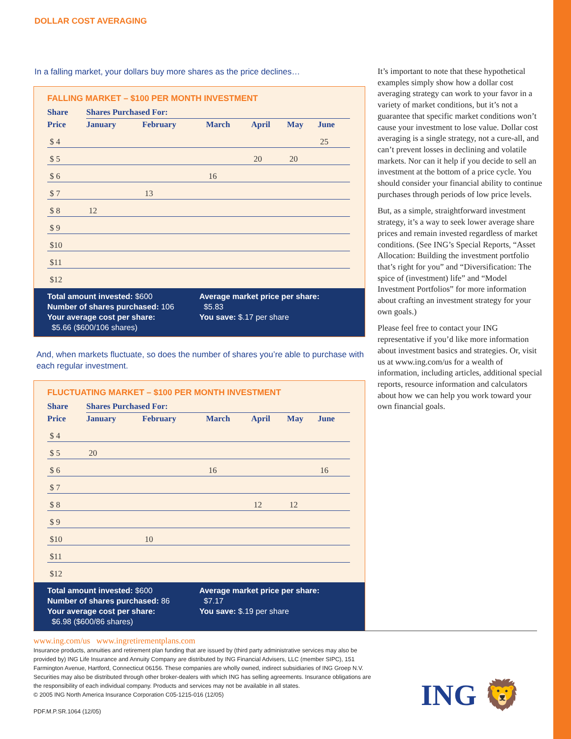DOLLAR COST AVERAGING
In a falling market, your dollars buy more shares as the price declines…
FALLING MARKET – $100 PER MONTH INVESTMENT
| Share | Shares Purchased For: | | | | | |
| --- | --- | --- | --- | --- | --- | --- |
| Price | January | February | March | April | May | June |
| $ 4 | | | | | | 25 |
| $ 5 | | | | 20 | 20 | |
| $ 6 | | | 16 | | | |
| $ 7 | | 13 | | | | |
| $ 8 | 12 | | | | | |
| $ 9 | | | | | | |
| $10 | | | | | | |
| $11 | | | | | | |
| $12 | | | | | | |
Total amount invested: $600
Number of shares purchased: 106
Your average cost per share:
$5.66 ($600/106 shares)
Average market price per share:
$5.83
You save: $.17 per share
And, when markets fluctuate, so does the number of shares you’re able to purchase with each regular investment.
FLUCTUATING MARKET – $100 PER MONTH INVESTMENT
| Share | Shares Purchased For: | | | | | |
| --- | --- | --- | --- | --- | --- | --- |
| Price | January | February | March | April | May | June |
| $ 4 | | | | | | |
| $ 5 | 20 | | | | | |
| $ 6 | | | 16 | | | 16 |
| $ 7 | | | | | | |
| $ 8 | | | | 12 | 12 | |
| $ 9 | | | | | | |
| $10 | | 10 | | | | |
| $11 | | | | | | |
| $12 | | | | | | |
Total amount invested: $600
Number of shares purchased: 86
Your average cost per share:
$6.98 ($600/86 shares)
Average market price per share:
$7.17
You save: $.19 per share
It’s important to note that these hypothetical examples simply show how a dollar cost averaging strategy can work to your favor in a variety of market conditions, but it’s not a guarantee that specific market conditions won’t cause your investment to lose value. Dollar cost averaging is a single strategy, not a cure-all, and can’t prevent losses in declining and volatile markets. Nor can it help if you decide to sell an investment at the bottom of a price cycle. You should consider your financial ability to continue purchases through periods of low price levels.
But, as a simple, straightforward investment strategy, it’s a way to seek lower average share prices and remain invested regardless of market conditions. (See ING’s Special Reports, “Asset Allocation: Building the investment portfolio that’s right for you” and “Diversification: The spice of (investment) life” and “Model Investment Portfolios” for more information about crafting an investment strategy for your own goals.)
Please feel free to contact your ING representative if you’d like more information about investment basics and strategies. Or, visit us at www.ing.com/us for a wealth of information, including articles, additional special reports, resource information and calculators about how we can help you work toward your own financial goals.
www.ing.com/us www.ingretirementplans.com
Insurance products, annuities and retirement plan funding that are issued by (third party administrative services may also be provided by) ING Life Insurance and Annuity Company are distributed by ING Financial Advisers, LLC (member SIPC), 151 Farmington Avenue, Hartford, Connecticut 06156. These companies are wholly owned, indirect subsidiaries of ING Groep N.V. Securities may also be distributed through other broker-dealers with which ING has selling agreements. Insurance obligations are the responsibility of each individual company. Products and services may not be available in all states.
© 2005 ING North America Insurance Corporation C05-1215-016 (12/05)
PDF.M.P.SR.1064 (12/05)
ING 🦁